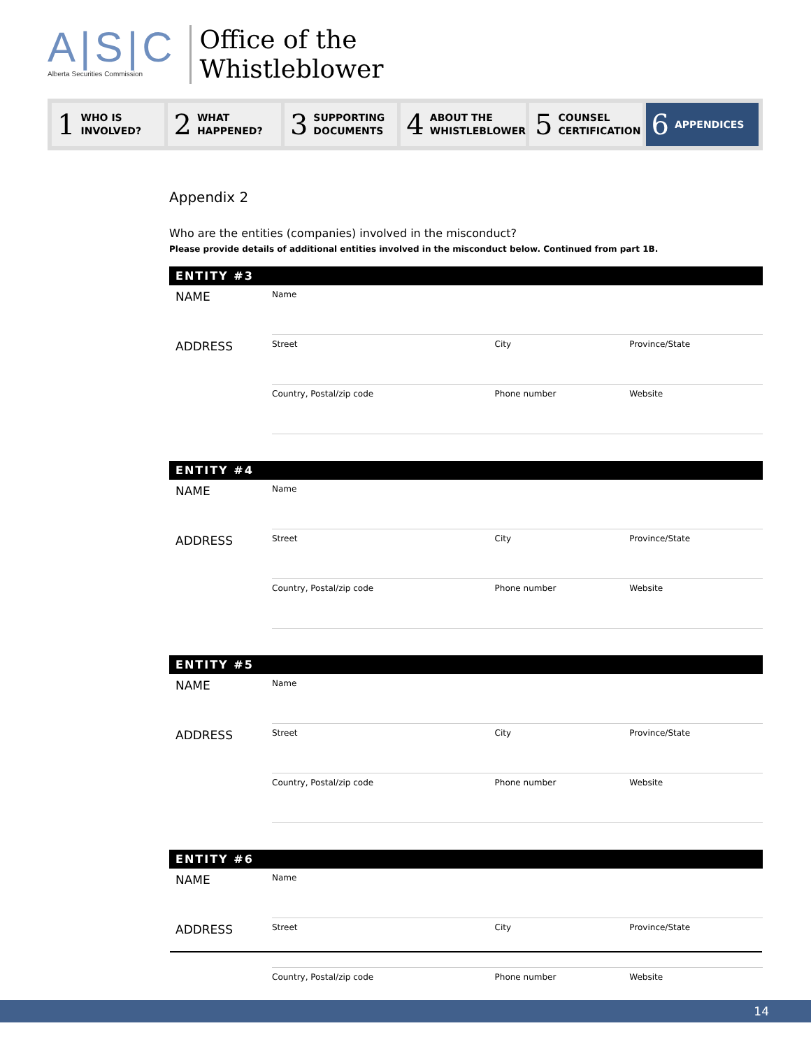A|S|C
Alberta Securities Commission
Office of the
Whistleblower
1 WHO IS
INVOLVED?
2 WHAT
HAPPENED?
3 SUPPORTING
DOCUMENTS
4 ABOUT THE
WHISTLEBLOWER
5 COUNSEL
CERTIFICATION
6 APPENDICES
Appendix 2
Who are the entities (companies) involved in the misconduct?
Please provide details of additional entities involved in the misconduct below. Continued from part 1B.
| ENTITY #3 | | | |
| --- | --- | --- | --- |
| NAME | Name | | |
| ADDRESS | Street | City | Province/State |
| | Country, Postal/zip code | Phone number | Website |
| ENTITY #4 | | | |
| --- | --- | --- | --- |
| NAME | Name | | |
| ADDRESS | Street | City | Province/State |
| | Country, Postal/zip code | Phone number | Website |
| ENTITY #5 | | | |
| --- | --- | --- | --- |
| NAME | Name | | |
| ADDRESS | Street | City | Province/State |
| | Country, Postal/zip code | Phone number | Website |
| ENTITY #6 | | | |
| --- | --- | --- | --- |
| NAME | Name | | |
| ADDRESS | Street | City | Province/State |
| | Country, Postal/zip code | Phone number | Website |
14